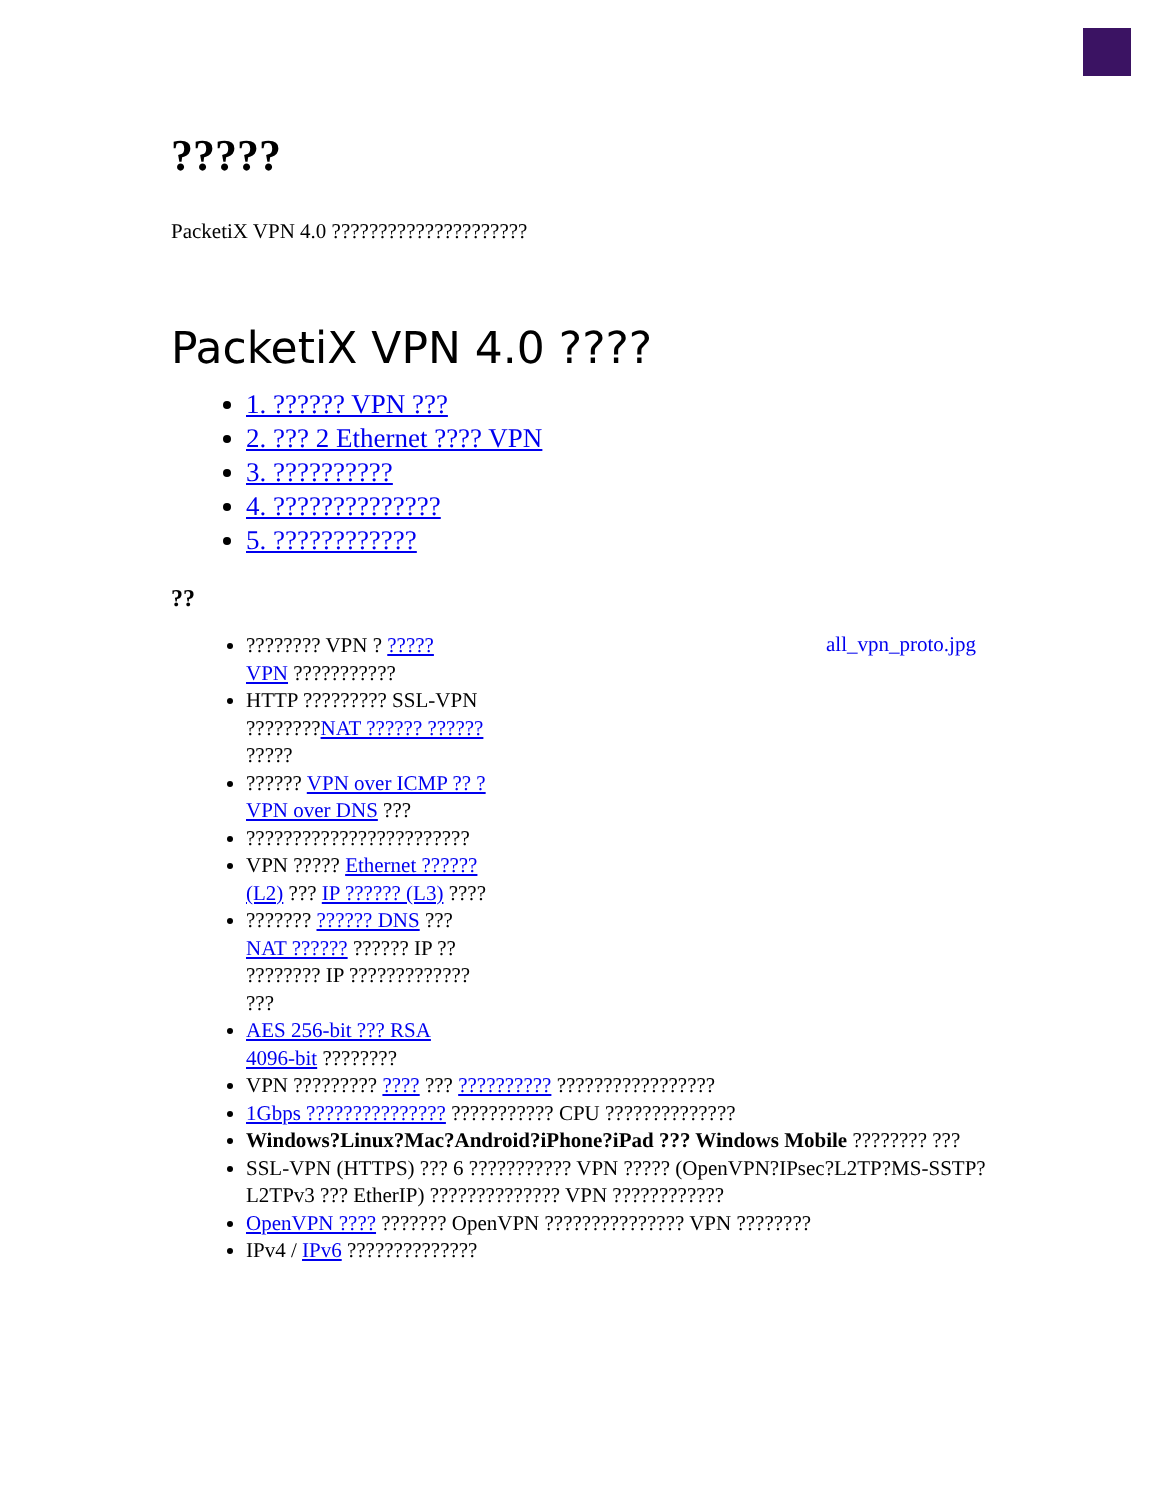?????
PacketiX VPN 4.0 ?????????????????????
PacketiX VPN 4.0 ????
1. ?????? VPN ???
2. ??? 2 Ethernet ???? VPN
3. ??????????
4. ??????????????
5. ????????????
??
all_vpn_proto.jpg
???????? VPN ? ????? VPN ???????????
HTTP ????????? SSL-VPN ????????NAT ?????? ?????? ?????
?????? VPN over ICMP ?? ? VPN over DNS ???
????????????????????????
VPN ????? Ethernet ?????? (L2) ??? IP ?????? (L3) ????
??????? ?????? DNS ??? NAT ?????? ?????? IP ?? ???????? IP ????????????? ???
AES 256-bit ??? RSA 4096-bit ????????
VPN ????????? ???? ??? ?????????? ?????????????????
1Gbps ??????????????? ??????????? CPU ??????????????
Windows?Linux?Mac?Android?iPhone?iPad ??? Windows Mobile ???????? ???
SSL-VPN (HTTPS) ??? 6 ??????????? VPN ????? (OpenVPN?IPsec?L2TP?MS-SSTP?L2TPv3 ??? EtherIP) ?????????????? VPN ????????????
OpenVPN ???? ??????? OpenVPN ??????????????? VPN ????????
IPv4 / IPv6 ??????????????